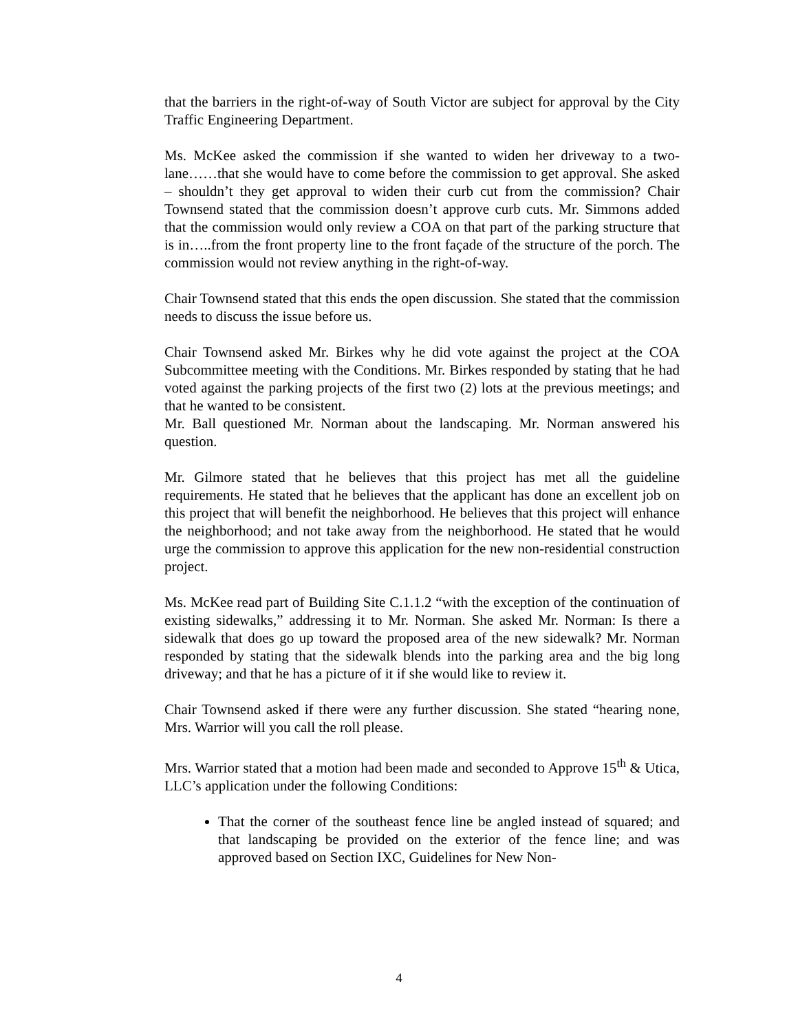that the barriers in the right-of-way of South Victor are subject for approval by the City Traffic Engineering Department.
Ms. McKee asked the commission if she wanted to widen her driveway to a two-lane……that she would have to come before the commission to get approval. She asked – shouldn’t they get approval to widen their curb cut from the commission? Chair Townsend stated that the commission doesn’t approve curb cuts. Mr. Simmons added that the commission would only review a COA on that part of the parking structure that is in…..from the front property line to the front façade of the structure of the porch. The commission would not review anything in the right-of-way.
Chair Townsend stated that this ends the open discussion. She stated that the commission needs to discuss the issue before us.
Chair Townsend asked Mr. Birkes why he did vote against the project at the COA Subcommittee meeting with the Conditions. Mr. Birkes responded by stating that he had voted against the parking projects of the first two (2) lots at the previous meetings; and that he wanted to be consistent.
Mr. Ball questioned Mr. Norman about the landscaping. Mr. Norman answered his question.
Mr. Gilmore stated that he believes that this project has met all the guideline requirements. He stated that he believes that the applicant has done an excellent job on this project that will benefit the neighborhood. He believes that this project will enhance the neighborhood; and not take away from the neighborhood. He stated that he would urge the commission to approve this application for the new non-residential construction project.
Ms. McKee read part of Building Site C.1.1.2 “with the exception of the continuation of existing sidewalks,” addressing it to Mr. Norman. She asked Mr. Norman: Is there a sidewalk that does go up toward the proposed area of the new sidewalk? Mr. Norman responded by stating that the sidewalk blends into the parking area and the big long driveway; and that he has a picture of it if she would like to review it.
Chair Townsend asked if there were any further discussion. She stated “hearing none, Mrs. Warrior will you call the roll please.
Mrs. Warrior stated that a motion had been made and seconded to Approve 15<sup>th</sup> & Utica, LLC’s application under the following Conditions:
That the corner of the southeast fence line be angled instead of squared; and that landscaping be provided on the exterior of the fence line; and was approved based on Section IXC, Guidelines for New Non-
4